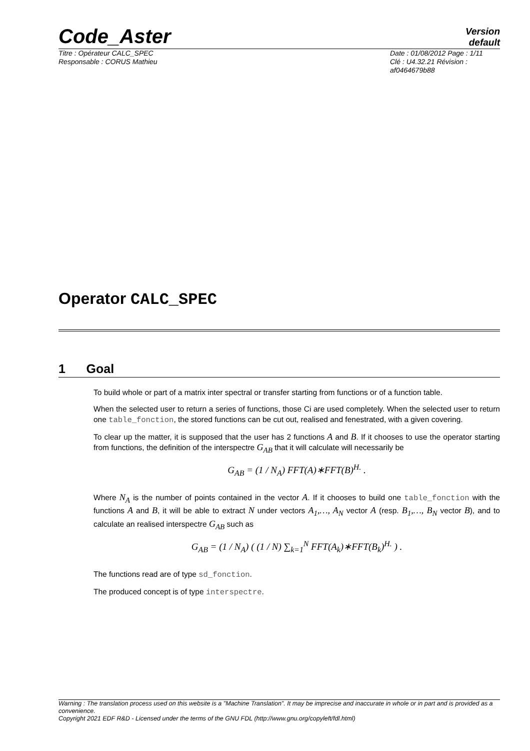Code_Aster
Version
default
Titre : Opérateur CALC_SPEC
Responsable : CORUS Mathieu
Date : 01/08/2012 Page : 1/11
Clé : U4.32.21 Révision :
af0464679b88
Operator CALC_SPEC
1 Goal
To build whole or part of a matrix inter spectral or transfer starting from functions or of a function table.
When the selected user to return a series of functions, those Ci are used completely. When the selected user to return one table_fonction, the stored functions can be cut out, realised and fenestrated, with a given covering.
To clear up the matter, it is supposed that the user has 2 functions A and B. If it chooses to use the operator starting from functions, the definition of the interspectre G<sub>AB</sub> that it will calculate will necessarily be
G<sub>AB</sub> = (1 / N<sub>A</sub>) FFT(A)∗FFT(B)<sup>H.</sup> .
Where N<sub>A</sub> is the number of points contained in the vector A. If it chooses to build one table_fonction with the functions A and B, it will be able to extract N under vectors A<sub>1</sub>,…, A<sub>N</sub> vector A (resp. B<sub>1</sub>,…, B<sub>N</sub> vector B), and to calculate an realised interspectre G<sub>AB</sub> such as
G<sub>AB</sub> = (1 / N<sub>A</sub>) ( (1 / N) ∑<sub>k=1</sub><sup>N</sup> FFT(A<sub>k</sub>)∗FFT(B<sub>k</sub>)<sup>H.</sup> ) .
The functions read are of type sd_fonction.
The produced concept is of type interspectre.
Warning : The translation process used on this website is a "Machine Translation". It may be imprecise and inaccurate in whole or in part and is provided as a convenience.
Copyright 2021 EDF R&D - Licensed under the terms of the GNU FDL (http://www.gnu.org/copyleft/fdl.html)